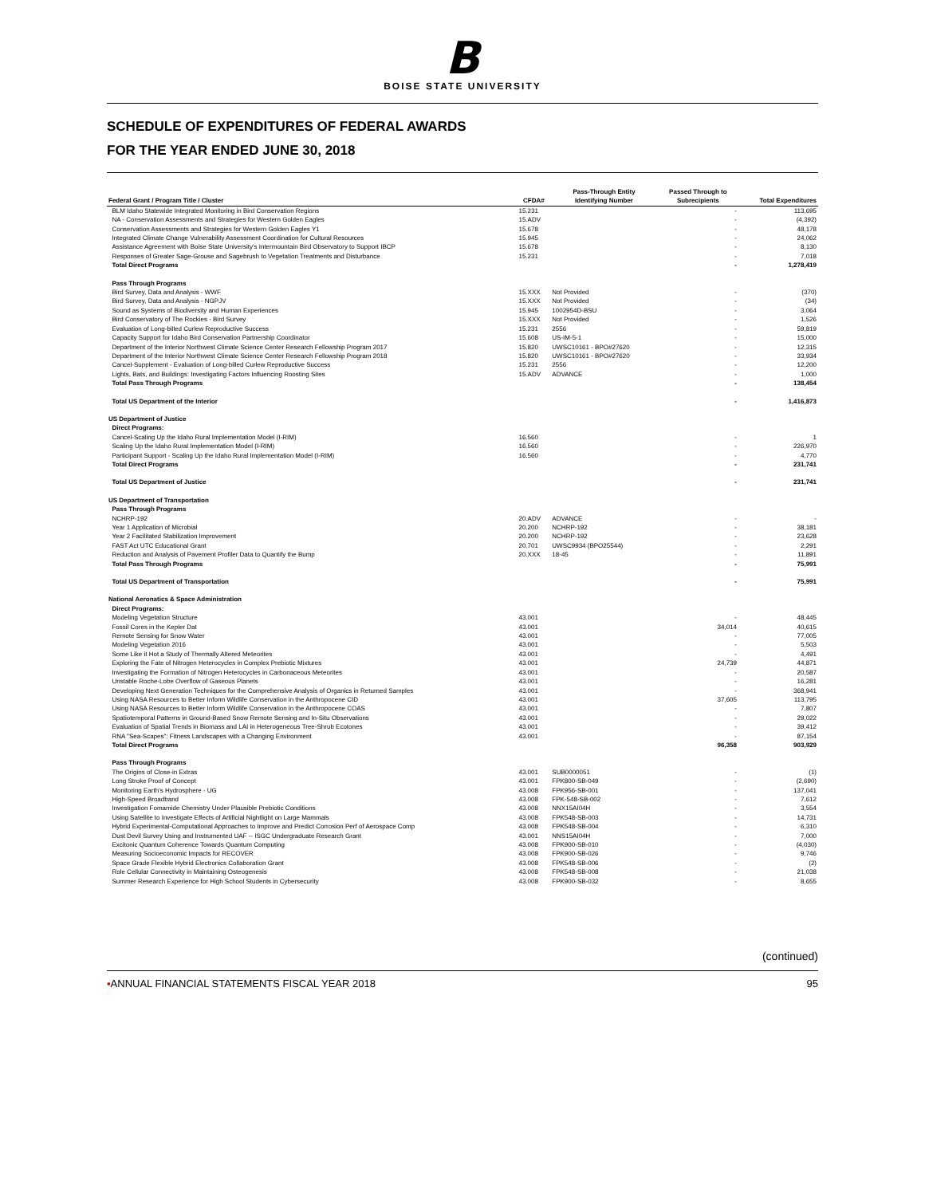B
BOISE STATE UNIVERSITY
SCHEDULE OF EXPENDITURES OF FEDERAL AWARDS
FOR THE YEAR ENDED JUNE 30, 2018
| Federal Grant / Program Title / Cluster | CFDA# | Pass-Through Entity Identifying Number | Passed Through to Subrecipients | Total Expenditures |
| --- | --- | --- | --- | --- |
| BLM Idaho Statewide Integrated Monitoring in Bird Conservation Regions | 15.231 | | - | 113,695 |
| NA - Conservation Assessments and Strategies for Western Golden Eagles | 15.ADV | | - | (4,392) |
| Conservation Assessments and Strategies for Western Golden Eagles Y1 | 15.678 | | - | 48,178 |
| Integrated Climate Change Vulnerability Assessment Coordination for Cultural Resources | 15.945 | | - | 24,062 |
| Assistance Agreement with Boise State University's Intermountain Bird Observatory to Support IBCP | 15.678 | | - | 8,130 |
| Responses of Greater Sage-Grouse and Sagebrush to Vegetation Treatments and Disturbance | 15.231 | | - | 7,018 |
| Total Direct Programs | | | - | 1,278,419 |
| Pass Through Programs | | | | |
| Bird Survey, Data and Analysis - WWF | 15.XXX | Not Provided | - | (370) |
| Bird Survey, Data and Analysis - NGPJV | 15.XXX | Not Provided | - | (34) |
| Sound as Systems of Biodiversity and Human Experiences | 15.945 | 1002954D-BSU | - | 3,064 |
| Bird Conservatory of The Rockies - Bird Survey | 15.XXX | Not Provided | - | 1,526 |
| Evaluation of Long-billed Curlew Reproductive Success | 15.231 | 2556 | - | 59,819 |
| Capacity Support for Idaho Bird Conservation Partnership Coordinator | 15.608 | US-IM-5-1 | - | 15,000 |
| Department of the Interior Northwest Climate Science Center Research Fellowship Program 2017 | 15.820 | UWSC10161 - BPO#27620 | - | 12,315 |
| Department of the Interior Northwest Climate Science Center Research Fellowship Program 2018 | 15.820 | UWSC10161 - BPO#27620 | - | 33,934 |
| Cancel-Supplement - Evaluation of Long-billed Curlew Reproductive Success | 15.231 | 2556 | - | 12,200 |
| Lights, Bats, and Buildings: Investigating Factors Influencing Roosting Sites | 15.ADV | ADVANCE | - | 1,000 |
| Total Pass Through Programs | | | - | 138,454 |
| Total US Department of the Interior | | | - | 1,416,873 |
| US Department of Justice | | | | |
| Direct Programs: | | | | |
| Cancel-Scaling Up the Idaho Rural Implementation Model (I-RIM) | 16.560 | | - | 1 |
| Scaling Up the Idaho Rural Implementation Model (I-RIM) | 16.560 | | - | 226,970 |
| Participant Support - Scaling Up the Idaho Rural Implementation Model (I-RIM) | 16.560 | | - | 4,770 |
| Total Direct Programs | | | - | 231,741 |
| Total US Department of Justice | | | - | 231,741 |
| US Department of Transportation | | | | |
| Pass Through Programs | | | | |
| NCHRP-192 | 20.ADV | ADVANCE | - | - |
| Year 1 Application of Microbial | 20.200 | NCHRP-192 | - | 38,181 |
| Year 2 Facilitated Stabilization Improvement | 20.200 | NCHRP-192 | - | 23,628 |
| FAST Act UTC Educational Grant | 20.701 | UWSC9934 (BPO25544) | - | 2,291 |
| Reduction and Analysis of Pavement Profiler Data to Quantify the Bump | 20.XXX | 18-45 | - | 11,891 |
| Total Pass Through Programs | | | - | 75,991 |
| Total US Department of Transportation | | | - | 75,991 |
| National Aeronatics & Space Administration | | | | |
| Direct Programs: | | | | |
| Modeling Vegetation Structure | 43.001 | | - | 48,445 |
| Fossil Cores in the Kepler Dat | 43.001 | | 34,014 | 40,615 |
| Remote Sensing for Snow Water | 43.001 | | - | 77,005 |
| Modeling Vegetation 2016 | 43.001 | | - | 5,503 |
| Some Like it Hot a Study of Thermally Altered Meteorites | 43.001 | | - | 4,491 |
| Exploring the Fate of Nitrogen Heterocycles in Complex Prebiotic Mixtures | 43.001 | | 24,739 | 44,871 |
| Investigating the Formation of Nitrogen Heterocycles in Carbonaceous Meteorites | 43.001 | | - | 20,587 |
| Unstable Roche-Lobe Overflow of Gaseous Planets | 43.001 | | - | 16,281 |
| Developing Next Generation Techniques for the Comprehensive Analysis of Organics in Returned Samples | 43.001 | | - | 368,941 |
| Using NASA Resources to Better Inform Wildlife Conservation in the Anthropocene CID | 43.001 | | 37,605 | 113,795 |
| Using NASA Resources to Better Inform Wildlife Conservation in the Anthropocene COAS | 43.001 | | - | 7,807 |
| Spatiotemporal Patterns in Ground-Based Snow Remote Sensing and In-Situ Observations | 43.001 | | - | 29,022 |
| Evaluation of Spatial Trends in Biomass and LAI in Heterogeneous Tree-Shrub Ecotones | 43.001 | | - | 39,412 |
| RNA "Sea-Scapes": Fitness Landscapes with a Changing Environment | 43.001 | | - | 87,154 |
| Total Direct Programs | | | 96,358 | 903,929 |
| Pass Through Programs | | | | |
| The Origins of Close-in Extras | 43.001 | SUB0000051 | - | (1) |
| Long Stroke Proof of Concept | 43.001 | FPK800-SB-049 | - | (2,690) |
| Monitoring Earth's Hydrosphere - UG | 43.008 | FPK956-SB-001 | - | 137,041 |
| High-Speed Broadband | 43.008 | FPK-548-SB-002 | - | 7,612 |
| Investigation Fomamide Chemistry Under Plausible Prebiotic Conditions | 43.008 | NNX15AI04H | - | 3,554 |
| Using Satellite to Investigate Effects of Artificial Nightlight on Large Mammals | 43.008 | FPK548-SB-003 | - | 14,731 |
| Hybrid Experimental-Computational Approaches to Improve and Predict Corrosion Perf of Aerospace Comp | 43.008 | FPK548-SB-004 | - | 6,310 |
| Dust Devil Survey Using and Instrumented UAF -- ISGC Undergraduate Research Grant | 43.001 | NNS15AI04H | - | 7,000 |
| Excitonic Quantum Coherence Towards Quantum Computing | 43.008 | FPK900-SB-010 | - | (4,030) |
| Measuring Socioeconomic Impacts for RECOVER | 43.008 | FPK900-SB-026 | - | 9,746 |
| Space Grade Flexible Hybrid Electronics Collaboration Grant | 43.008 | FPK548-SB-006 | - | (2) |
| Role Cellular Connectivity in Maintaining Osteogenesis | 43.008 | FPK548-SB-008 | - | 21,038 |
| Summer Research Experience for High School Students in Cybersecurity | 43.008 | FPK900-SB-032 | - | 8,655 |
(continued)
▪ANNUAL FINANCIAL STATEMENTS FISCAL YEAR 2018 95